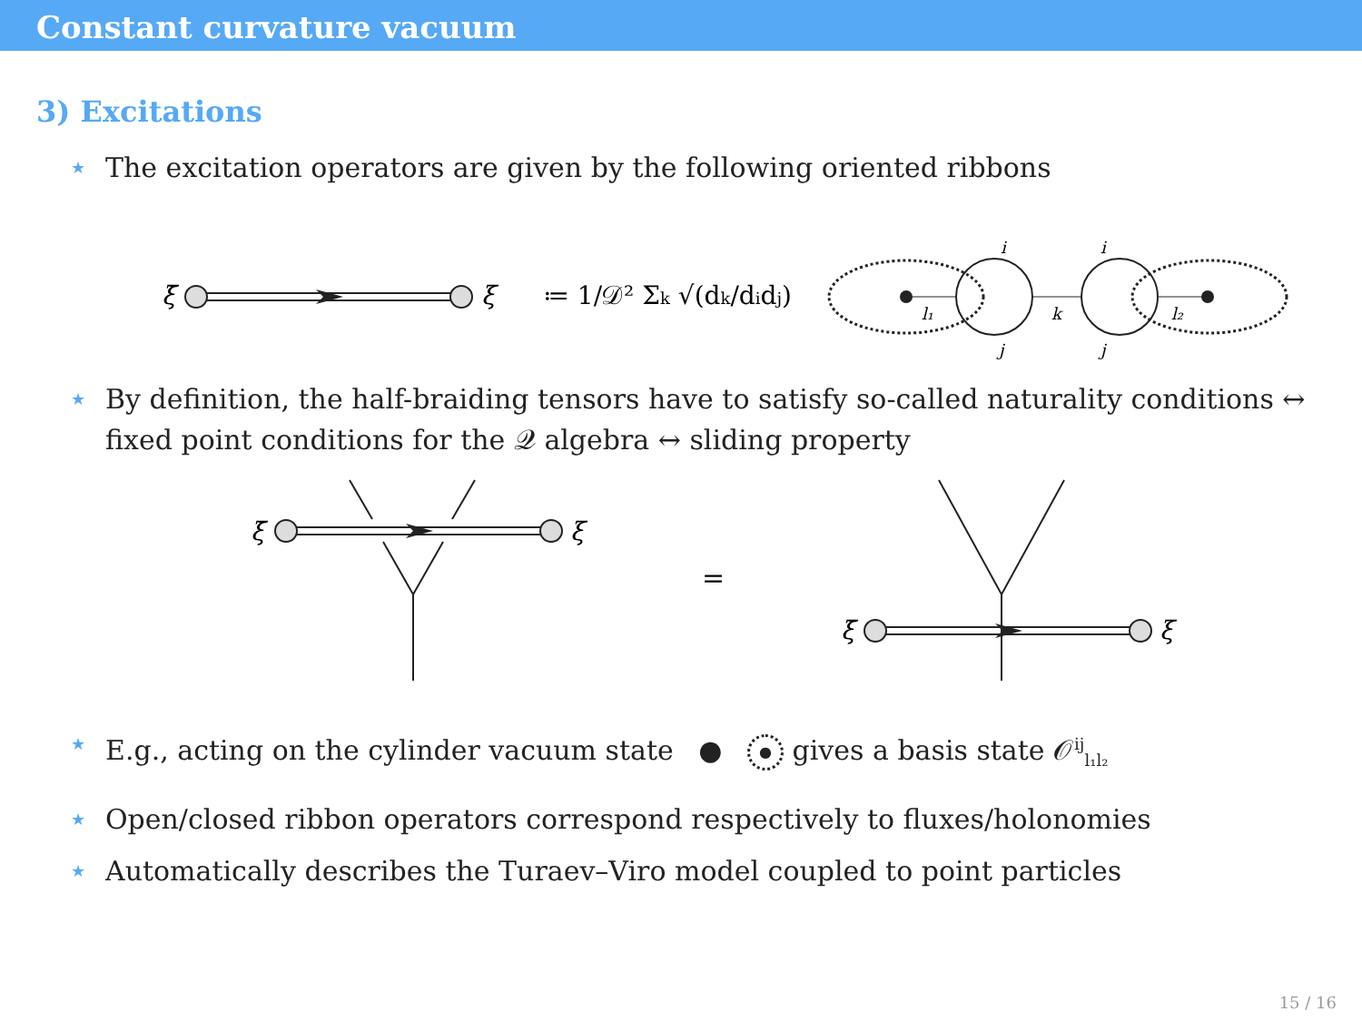Constant curvature vacuum
3) Excitations
★ The excitation operators are given by the following oriented ribbons
ξ̄
ξ
≔ 1/𝒟² Σk √(dk/didj)
l₁
k
l₂
i
i
j
j
★ By definition, the half-braiding tensors have to satisfy so-called naturality conditions ↔ fixed point conditions for the 𝒬 algebra ↔ sliding property
ξ̄
ξ
=
ξ̄
ξ
★ E.g., acting on the cylinder vacuum state ● ● gives a basis state 𝒪<sup>ij</sup><sub>l₁l₂</sub>
★ Open/closed ribbon operators correspond respectively to fluxes/holonomies
★ Automatically describes the Turaev–Viro model coupled to point particles
15 / 16